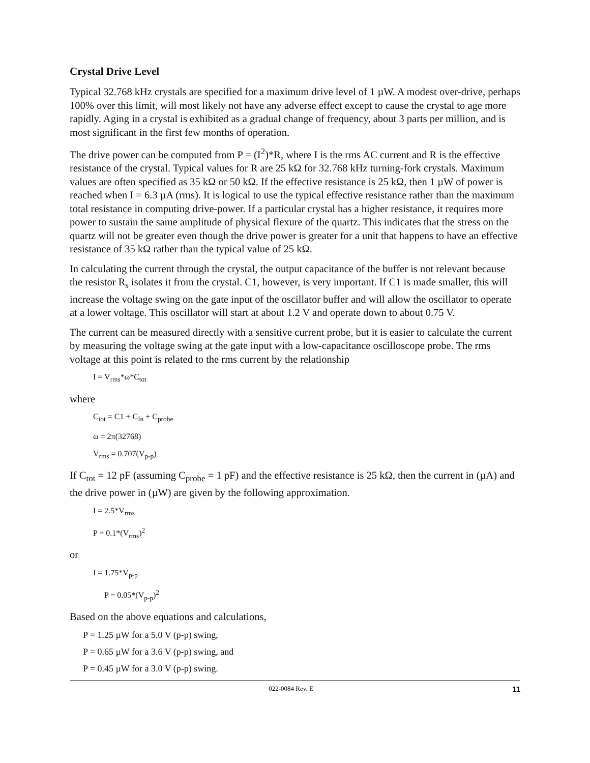Crystal Drive Level
Typical 32.768 kHz crystals are specified for a maximum drive level of 1 µW. A modest over-drive, perhaps 100% over this limit, will most likely not have any adverse effect except to cause the crystal to age more rapidly. Aging in a crystal is exhibited as a gradual change of frequency, about 3 parts per million, and is most significant in the first few months of operation.
The drive power can be computed from P = (I<sup>2</sup>)*R, where I is the rms AC current and R is the effective resistance of the crystal. Typical values for R are 25 kΩ for 32.768 kHz turning-fork crystals. Maximum values are often specified as 35 kΩ or 50 kΩ. If the effective resistance is 25 kΩ, then 1 µW of power is reached when I = 6.3 µA (rms). It is logical to use the typical effective resistance rather than the maximum total resistance in computing drive-power. If a particular crystal has a higher resistance, it requires more power to sustain the same amplitude of physical flexure of the quartz. This indicates that the stress on the quartz will not be greater even though the drive power is greater for a unit that happens to have an effective resistance of 35 kΩ rather than the typical value of 25 kΩ.
In calculating the current through the crystal, the output capacitance of the buffer is not relevant because the resistor R<sub>s</sub> isolates it from the crystal. C1, however, is very important. If C1 is made smaller, this will increase the voltage swing on the gate input of the oscillator buffer and will allow the oscillator to operate at a lower voltage. This oscillator will start at about 1.2 V and operate down to about 0.75 V.
The current can be measured directly with a sensitive current probe, but it is easier to calculate the current by measuring the voltage swing at the gate input with a low-capacitance oscilloscope probe. The rms voltage at this point is related to the rms current by the relationship
I = V<sub>rms</sub>*ω*C<sub>tot</sub>
where
C<sub>tot</sub> = C1 + C<sub>In</sub> + C<sub>probe</sub>
ω = 2π(32768)
V<sub>rms</sub> = 0.707(V<sub>p-p</sub>)
If C<sub>tot</sub> = 12 pF (assuming C<sub>probe</sub> = 1 pF) and the effective resistance is 25 kΩ, then the current in (µA) and the drive power in (µW) are given by the following approximation.
I = 2.5*V<sub>rms</sub>
P = 0.1*(V<sub>rms</sub>)<sup>2</sup>
or
I = 1.75*V<sub>p-p</sub>
P = 0.05*(V<sub>p-p</sub>)<sup>2</sup>
Based on the above equations and calculations,
P = 1.25 µW for a 5.0 V (p-p) swing,
P = 0.65 µW for a 3.6 V (p-p) swing, and
P = 0.45 µW for a 3.0 V (p-p) swing.
022-0084 Rev. E 11